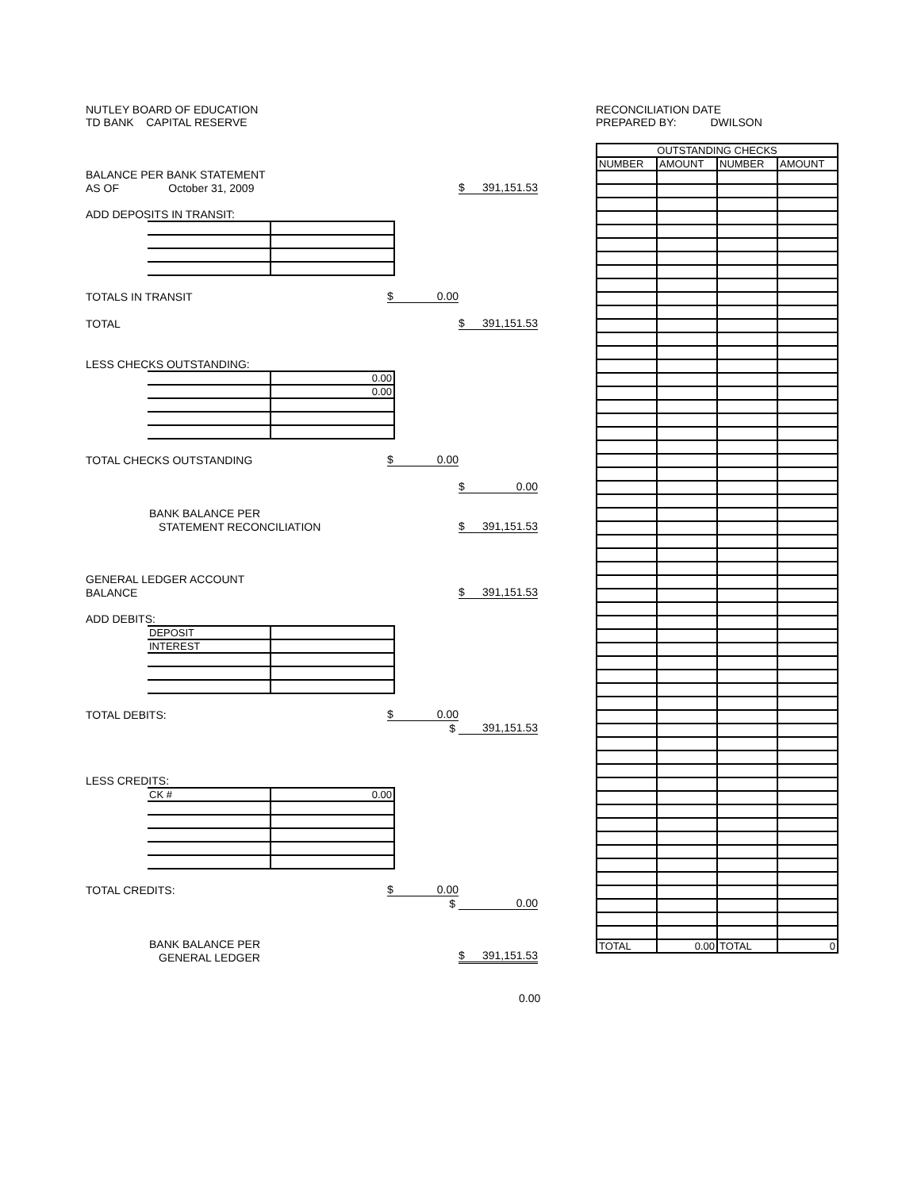NUTLEY BOARD OF EDUCATION
TD BANK CAPITAL RESERVE
BALANCE PER BANK STATEMENT
AS OF October 31, 2009 $ 391,151.53
ADD DEPOSITS IN TRANSIT:
TOTALS IN TRANSIT $ 0.00
TOTAL $ 391,151.53
LESS CHECKS OUTSTANDING:
| | 0.00 |
| | 0.00 |
TOTAL CHECKS OUTSTANDING $ 0.00
$ 0.00
BANK BALANCE PER
STATEMENT RECONCILIATION $ 391,151.53
GENERAL LEDGER ACCOUNT
BALANCE $ 391,151.53
ADD DEBITS:
| DEPOSIT | |
| INTEREST | |
TOTAL DEBITS: $ 0.00
$ 391,151.53
LESS CREDITS:
| CK # | 0.00 |
TOTAL CREDITS: $ 0.00
$ 0.00
BANK BALANCE PER
GENERAL LEDGER $ 391,151.53
0.00
RECONCILIATION DATE
PREPARED BY: DWILSON
| OUTSTANDING CHECKS | | | |
| --- | --- | --- | --- |
| NUMBER | AMOUNT | NUMBER | AMOUNT |
| TOTAL | 0.00 | TOTAL | 0 |